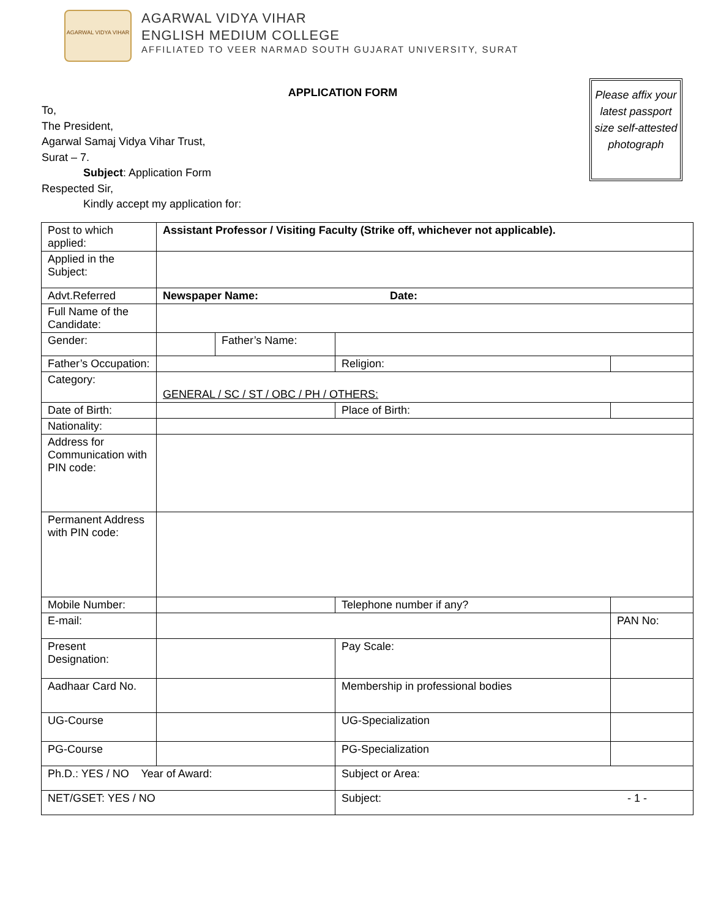AGARWAL VIDYA VIHAR
AGARWAL VIDYA VIHAR
ENGLISH MEDIUM COLLEGE
AFFILIATED TO VEER NARMAD SOUTH GUJARAT UNIVERSITY, SURAT
Please affix your latest passport size self-attested photograph
APPLICATION FORM
To,
The President,
Agarwal Samaj Vidya Vihar Trust,
Surat – 7.
Subject: Application Form
Respected Sir,
Kindly accept my application for:
| Post to which applied: | Assistant Professor / Visiting Faculty (Strike off, whichever not applicable). | | | | |
| Applied in the Subject: | | | | | |
| Advt.Referred | Newspaper Name: Date: | | | | |
| Full Name of the Candidate: | | | | | |
| Gender: | | Father’s Name: | | | |
| Father’s Occupation: | | | Religion: | | |
| Category: | GENERAL / SC / ST / OBC / PH / OTHERS: | | | | |
| Date of Birth: | | | Place of Birth: | | |
| Nationality: | | | | | |
| Address for Communication with PIN code: | | | | | |
| Permanent Address with PIN code: | | | | | |
| Mobile Number: | | | Telephone number if any? | | |
| E-mail: | | | | | PAN No: |
| Present Designation: | | | Pay Scale: | | |
| Aadhaar Card No. | | | Membership in professional bodies | | |
| UG-Course | | | UG-Specialization | | |
| PG-Course | | | PG-Specialization | | |
| Ph.D.: YES / NO Year of Award: | | | Subject or Area: | | |
| NET/GSET: YES / NO | | | Subject: - 1 - | | |